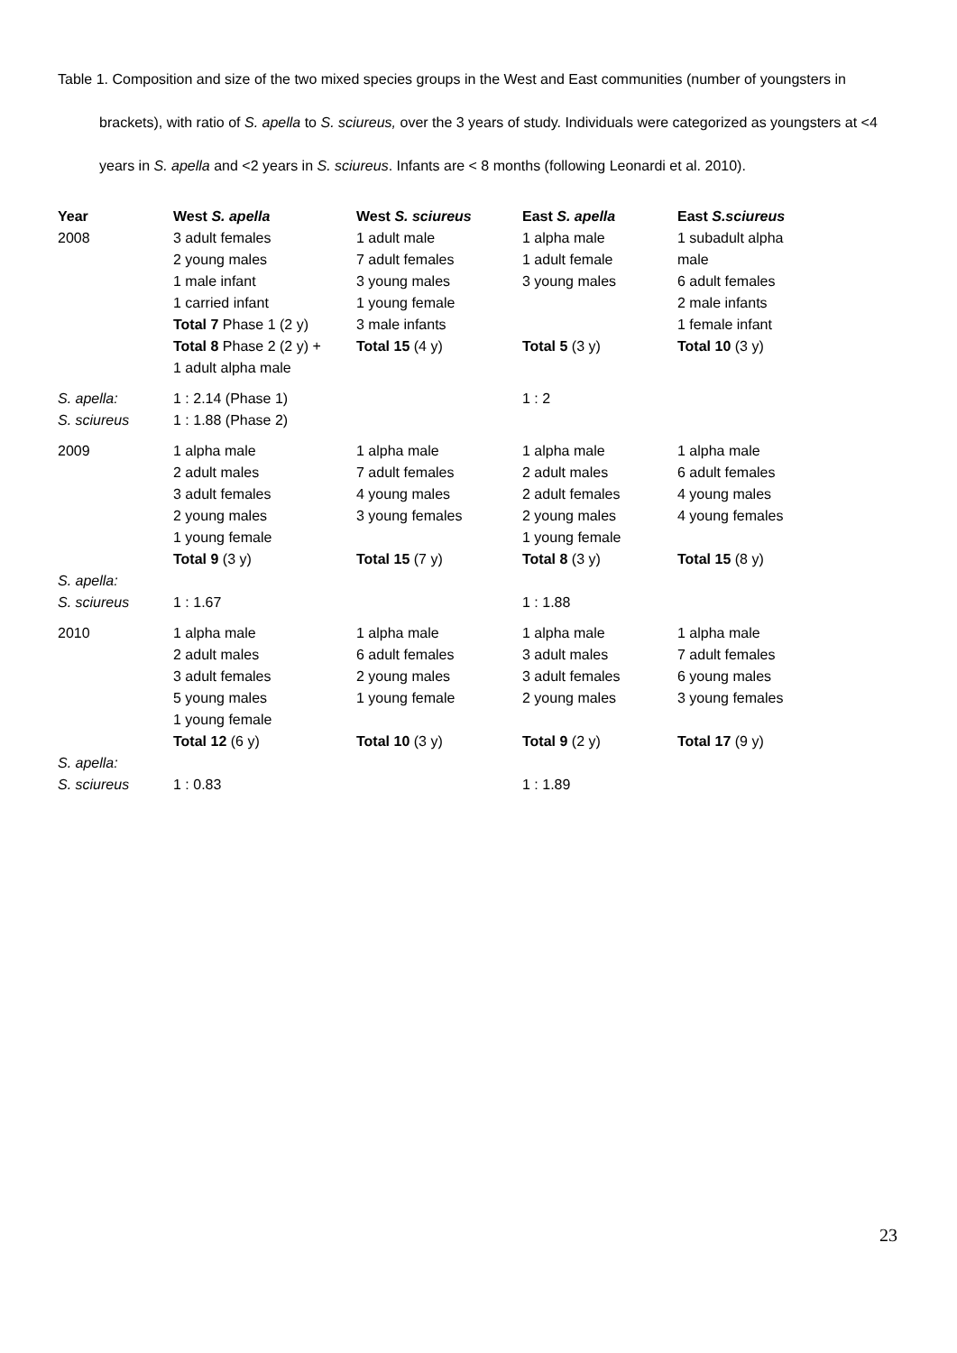Table 1. Composition and size of the two mixed species groups in the West and East communities (number of youngsters in brackets), with ratio of S. apella to S. sciureus, over the 3 years of study. Individuals were categorized as youngsters at <4 years in S. apella and <2 years in S. sciureus. Infants are < 8 months (following Leonardi et al. 2010).
| Year | West S. apella | West S. sciureus | East S. apella | East S.sciureus |
| --- | --- | --- | --- | --- |
| 2008 | 3 adult females 2 young males 1 male infant 1 carried infant Total 7 Phase 1 (2 y) Total 8 Phase 2 (2 y) + 1 adult alpha male | 1 adult male 7 adult females 3 young males 1 young female 3 male infants Total 15 (4 y) | 1 alpha male 1 adult female 3 young males Total 5 (3 y) | 1 subadult alpha male 6 adult females 2 male infants 1 female infant Total 10 (3 y) |
| S. apella: S. sciureus | 1 : 2.14 (Phase 1) 1 : 1.88 (Phase 2) | | 1 : 2 | |
| 2009 S. apella: S. sciureus | 1 alpha male 2 adult males 3 adult females 2 young males 1 young female Total 9 (3 y) 1 : 1.67 | 1 alpha male 7 adult females 4 young males 3 young females Total 15 (7 y) | 1 alpha male 2 adult males 2 adult females 2 young males 1 young female Total 8 (3 y) 1 : 1.88 | 1 alpha male 6 adult females 4 young males 4 young females Total 15 (8 y) |
| 2010 S. apella: S. sciureus | 1 alpha male 2 adult males 3 adult females 5 young males 1 young female Total 12 (6 y) 1 : 0.83 | 1 alpha male 6 adult females 2 young males 1 young female Total 10 (3 y) | 1 alpha male 3 adult males 3 adult females 2 young males Total 9 (2 y) 1 : 1.89 | 1 alpha male 7 adult females 6 young males 3 young females Total 17 (9 y) |
23